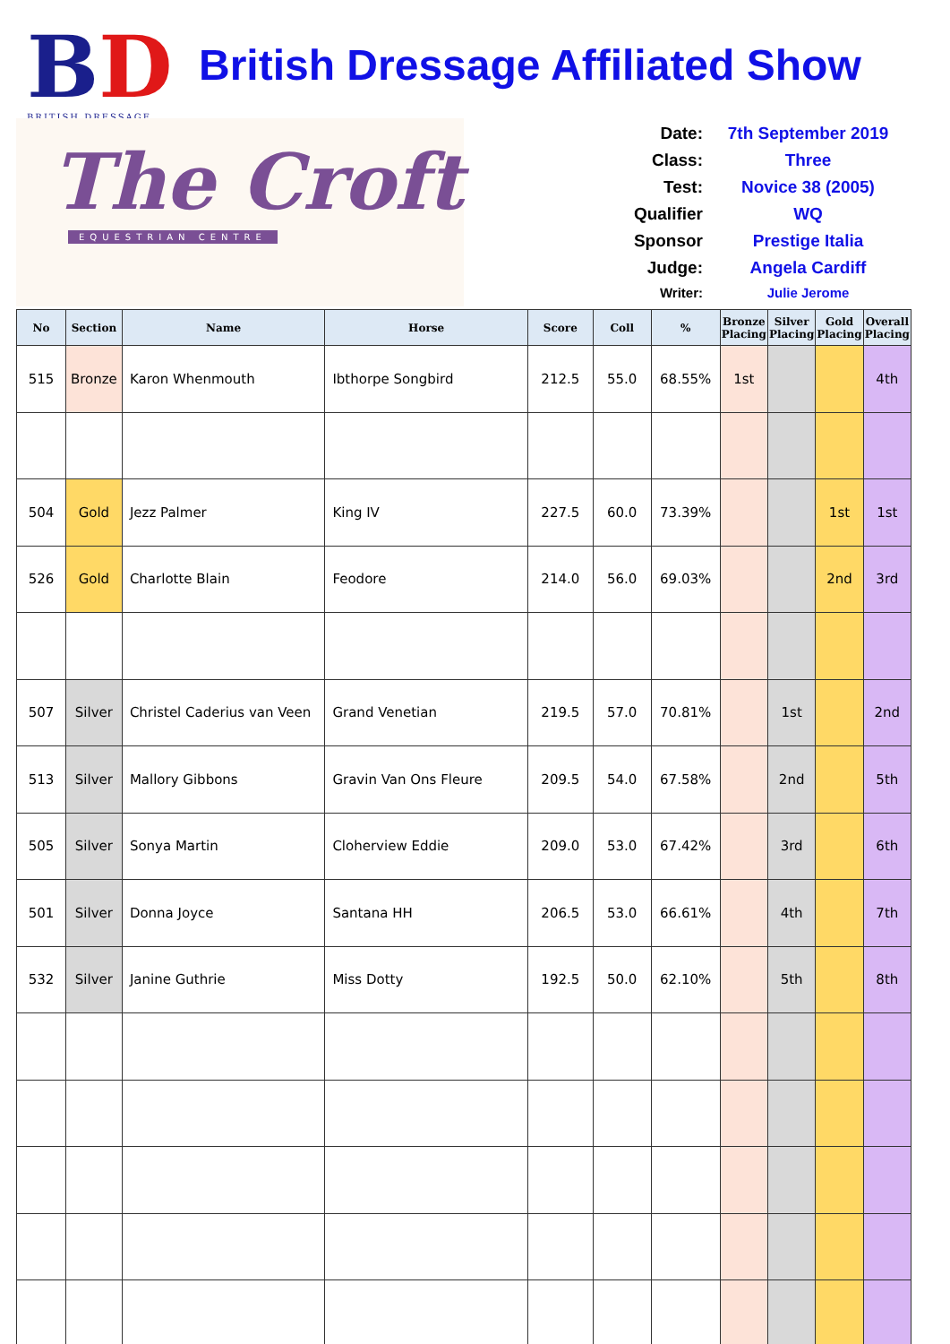BD
BRITISH DRESSAGE
British Dressage Affiliated Show
The Croft
EQUESTRIAN CENTRE
Date: 7th September 2019
Class: Three
Test: Novice 38 (2005)
Qualifier WQ
Sponsor Prestige Italia
Judge: Angela Cardiff
Writer: Julie Jerome
| No | Section | Name | Horse | Score | Coll | % | Bronze Placing | Silver Placing | Gold Placing | Overall Placing |
| --- | --- | --- | --- | --- | --- | --- | --- | --- | --- | --- |
| 515 | Bronze | Karon Whenmouth | Ibthorpe Songbird | 212.5 | 55.0 | 68.55% | 1st | | | 4th |
| 504 | Gold | Jezz Palmer | King IV | 227.5 | 60.0 | 73.39% | | | 1st | 1st |
| 526 | Gold | Charlotte Blain | Feodore | 214.0 | 56.0 | 69.03% | | | 2nd | 3rd |
| 507 | Silver | Christel Caderius van Veen | Grand Venetian | 219.5 | 57.0 | 70.81% | | 1st | | 2nd |
| 513 | Silver | Mallory Gibbons | Gravin Van Ons Fleure | 209.5 | 54.0 | 67.58% | | 2nd | | 5th |
| 505 | Silver | Sonya Martin | Cloherview Eddie | 209.0 | 53.0 | 67.42% | | 3rd | | 6th |
| 501 | Silver | Donna Joyce | Santana HH | 206.5 | 53.0 | 66.61% | | 4th | | 7th |
| 532 | Silver | Janine Guthrie | Miss Dotty | 192.5 | 50.0 | 62.10% | | 5th | | 8th |